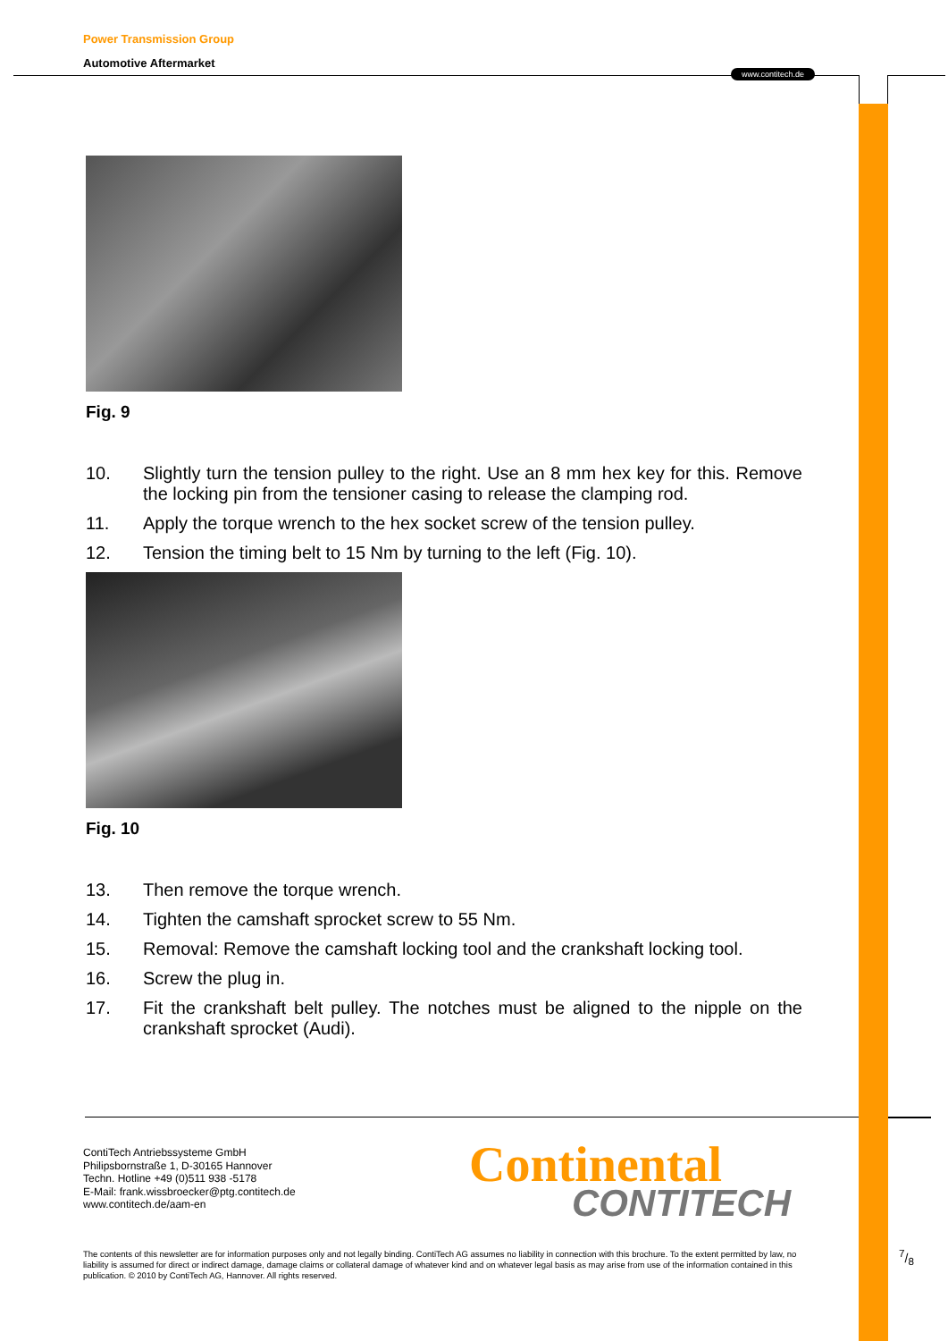www.contitech.de
Power Transmission Group
Automotive Aftermarket
Fig. 9
10. Slightly turn the tension pulley to the right. Use an 8 mm hex key for this. Remove the locking pin from the tensioner casing to release the clamping rod.
11. Apply the torque wrench to the hex socket screw of the tension pulley.
12. Tension the timing belt to 15 Nm by turning to the left (Fig. 10).
Fig. 10
13. Then remove the torque wrench.
14. Tighten the camshaft sprocket screw to 55 Nm.
15. Removal: Remove the camshaft locking tool and the crankshaft locking tool.
16. Screw the plug in.
17. Fit the crankshaft belt pulley. The notches must be aligned to the nipple on the crankshaft sprocket (Audi).
ContiTech Antriebssysteme GmbH
Philipsbornstraße 1, D-30165 Hannover
Techn. Hotline +49 (0)511 938 -5178
E-Mail: frank.wissbroecker@ptg.contitech.de
www.contitech.de/aam-en
Continental
CONTITECH
The contents of this newsletter are for information purposes only and not legally binding. ContiTech AG assumes no liability in connection with this brochure. To the extent permitted by law, no liability is assumed for direct or indirect damage, damage claims or collateral damage of whatever kind and on whatever legal basis as may arise from use of the information contained in this publication. © 2010 by ContiTech AG, Hannover. All rights reserved.
7/8